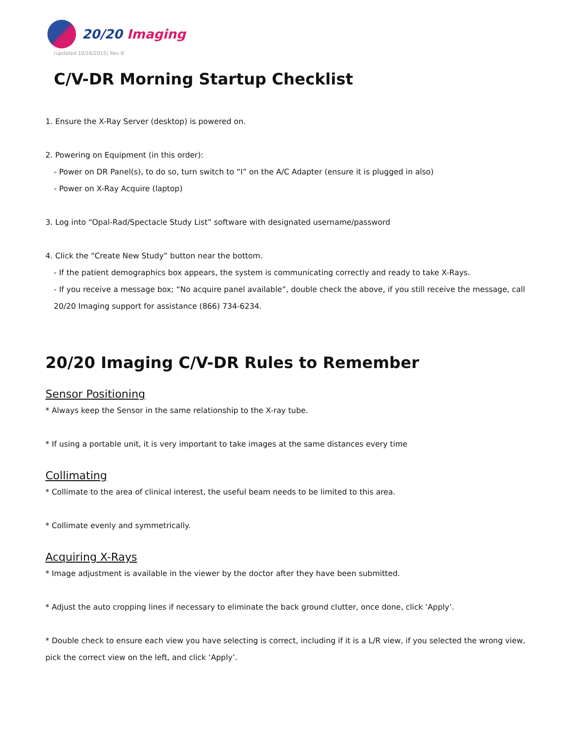20/20 Imaging
(updated 10/16/2015) Rev B
C/V-DR Morning Startup Checklist
1. Ensure the X-Ray Server (desktop) is powered on.
2. Powering on Equipment (in this order):
- Power on DR Panel(s), to do so, turn switch to “I” on the A/C Adapter (ensure it is plugged in also)
- Power on X-Ray Acquire (laptop)
3. Log into “Opal-Rad/Spectacle Study List” software with designated username/password
4. Click the “Create New Study” button near the bottom.
- If the patient demographics box appears, the system is communicating correctly and ready to take X-Rays.
- If you receive a message box; “No acquire panel available”, double check the above, if you still receive the message, call 20/20 Imaging support for assistance (866) 734-6234.
20/20 Imaging C/V-DR Rules to Remember
Sensor Positioning
* Always keep the Sensor in the same relationship to the X-ray tube.
* If using a portable unit, it is very important to take images at the same distances every time
Collimating
* Collimate to the area of clinical interest, the useful beam needs to be limited to this area.
* Collimate evenly and symmetrically.
Acquiring X-Rays
* Image adjustment is available in the viewer by the doctor after they have been submitted.
* Adjust the auto cropping lines if necessary to eliminate the back ground clutter, once done, click ‘Apply’.
* Double check to ensure each view you have selecting is correct, including if it is a L/R view, if you selected the wrong view, pick the correct view on the left, and click ‘Apply’.